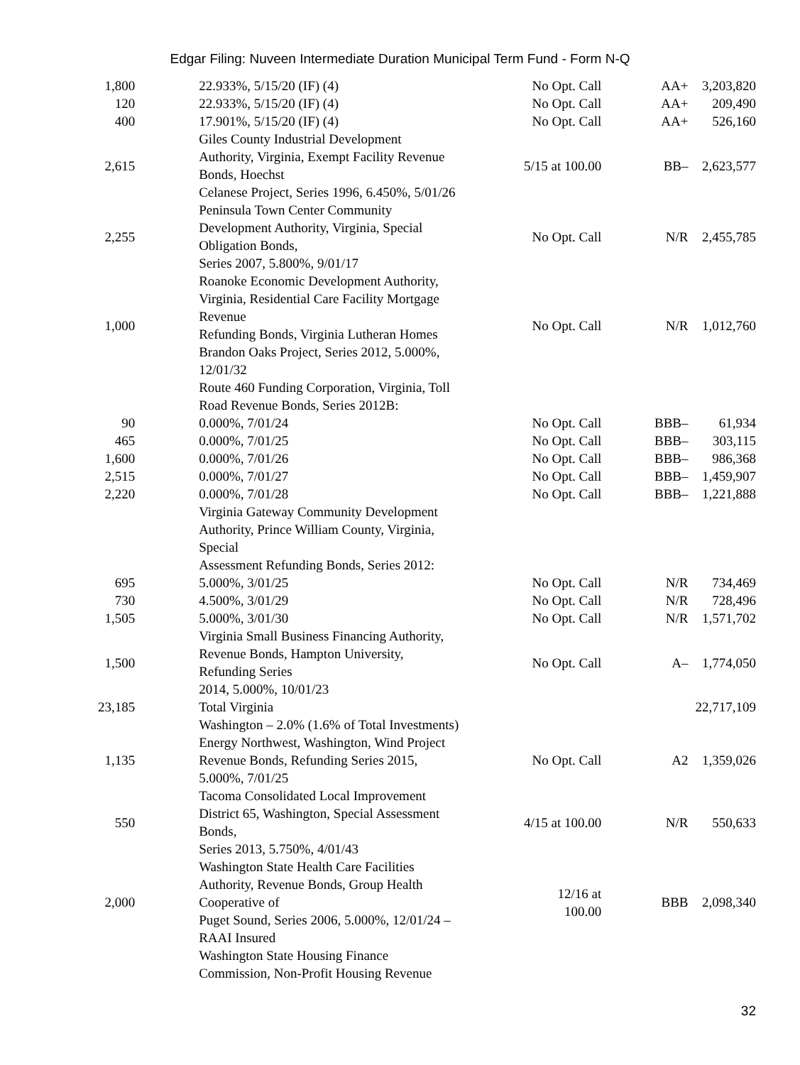Edgar Filing: Nuveen Intermediate Duration Municipal Term Fund - Form N-Q
| 1,800 | 22.933%, 5/15/20 (IF) (4) | No Opt. Call | AA+ | 3,203,820 |
| 120 | 22.933%, 5/15/20 (IF) (4) | No Opt. Call | AA+ | 209,490 |
| 400 | 17.901%, 5/15/20 (IF) (4) | No Opt. Call | AA+ | 526,160 |
| 2,615 | Giles County Industrial Development Authority, Virginia, Exempt Facility Revenue Bonds, Hoechst Celanese Project, Series 1996, 6.450%, 5/01/26 | 5/15 at 100.00 | BB– | 2,623,577 |
| 2,255 | Peninsula Town Center Community Development Authority, Virginia, Special Obligation Bonds, Series 2007, 5.800%, 9/01/17 | No Opt. Call | N/R | 2,455,785 |
| 1,000 | Roanoke Economic Development Authority, Virginia, Residential Care Facility Mortgage Revenue Refunding Bonds, Virginia Lutheran Homes Brandon Oaks Project, Series 2012, 5.000%, 12/01/32 | No Opt. Call | N/R | 1,012,760 |
| | Route 460 Funding Corporation, Virginia, Toll Road Revenue Bonds, Series 2012B: | | | |
| 90 | 0.000%, 7/01/24 | No Opt. Call | BBB– | 61,934 |
| 465 | 0.000%, 7/01/25 | No Opt. Call | BBB– | 303,115 |
| 1,600 | 0.000%, 7/01/26 | No Opt. Call | BBB– | 986,368 |
| 2,515 | 0.000%, 7/01/27 | No Opt. Call | BBB– | 1,459,907 |
| 2,220 | 0.000%, 7/01/28 | No Opt. Call | BBB– | 1,221,888 |
| | Virginia Gateway Community Development Authority, Prince William County, Virginia, Special Assessment Refunding Bonds, Series 2012: | | | |
| 695 | 5.000%, 3/01/25 | No Opt. Call | N/R | 734,469 |
| 730 | 4.500%, 3/01/29 | No Opt. Call | N/R | 728,496 |
| 1,505 | 5.000%, 3/01/30 | No Opt. Call | N/R | 1,571,702 |
| 1,500 | Virginia Small Business Financing Authority, Revenue Bonds, Hampton University, Refunding Series 2014, 5.000%, 10/01/23 | No Opt. Call | A– | 1,774,050 |
| 23,185 | Total Virginia | | | 22,717,109 |
| | Washington – 2.0% (1.6% of Total Investments) | | | |
| 1,135 | Energy Northwest, Washington, Wind Project Revenue Bonds, Refunding Series 2015, 5.000%, 7/01/25 | No Opt. Call | A2 | 1,359,026 |
| 550 | Tacoma Consolidated Local Improvement District 65, Washington, Special Assessment Bonds, Series 2013, 5.750%, 4/01/43 | 4/15 at 100.00 | N/R | 550,633 |
| 2,000 | Washington State Health Care Facilities Authority, Revenue Bonds, Group Health Cooperative of Puget Sound, Series 2006, 5.000%, 12/01/24 – RAAI Insured | 12/16 at 100.00 | BBB | 2,098,340 |
| | Washington State Housing Finance Commission, Non-Profit Housing Revenue | | | |
32